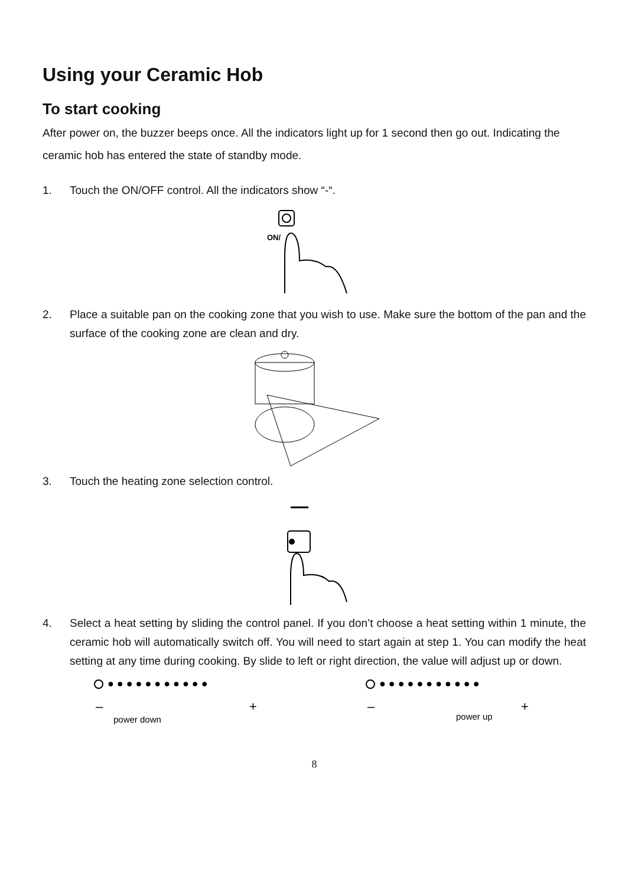Using your Ceramic Hob
To start cooking
After power on, the buzzer beeps once. All the indicators light up for 1 second then go out. Indicating the ceramic hob has entered the state of standby mode.
1. Touch the ON/OFF control. All the indicators show “-“.
ON/
2. Place a suitable pan on the cooking zone that you wish to use. Make sure the bottom of the pan and the surface of the cooking zone are clean and dry.
3. Touch the heating zone selection control.
4. Select a heat setting by sliding the control panel. If you don’t choose a heat setting within 1 minute, the ceramic hob will automatically switch off. You will need to start again at step 1. You can modify the heat setting at any time during cooking. By slide to left or right direction, the value will adjust up or down.
● ● ● ● ● ● ● ● ● ● ●
–
+
power down
● ● ● ● ● ● ● ● ● ● ●
–
+
power up
8